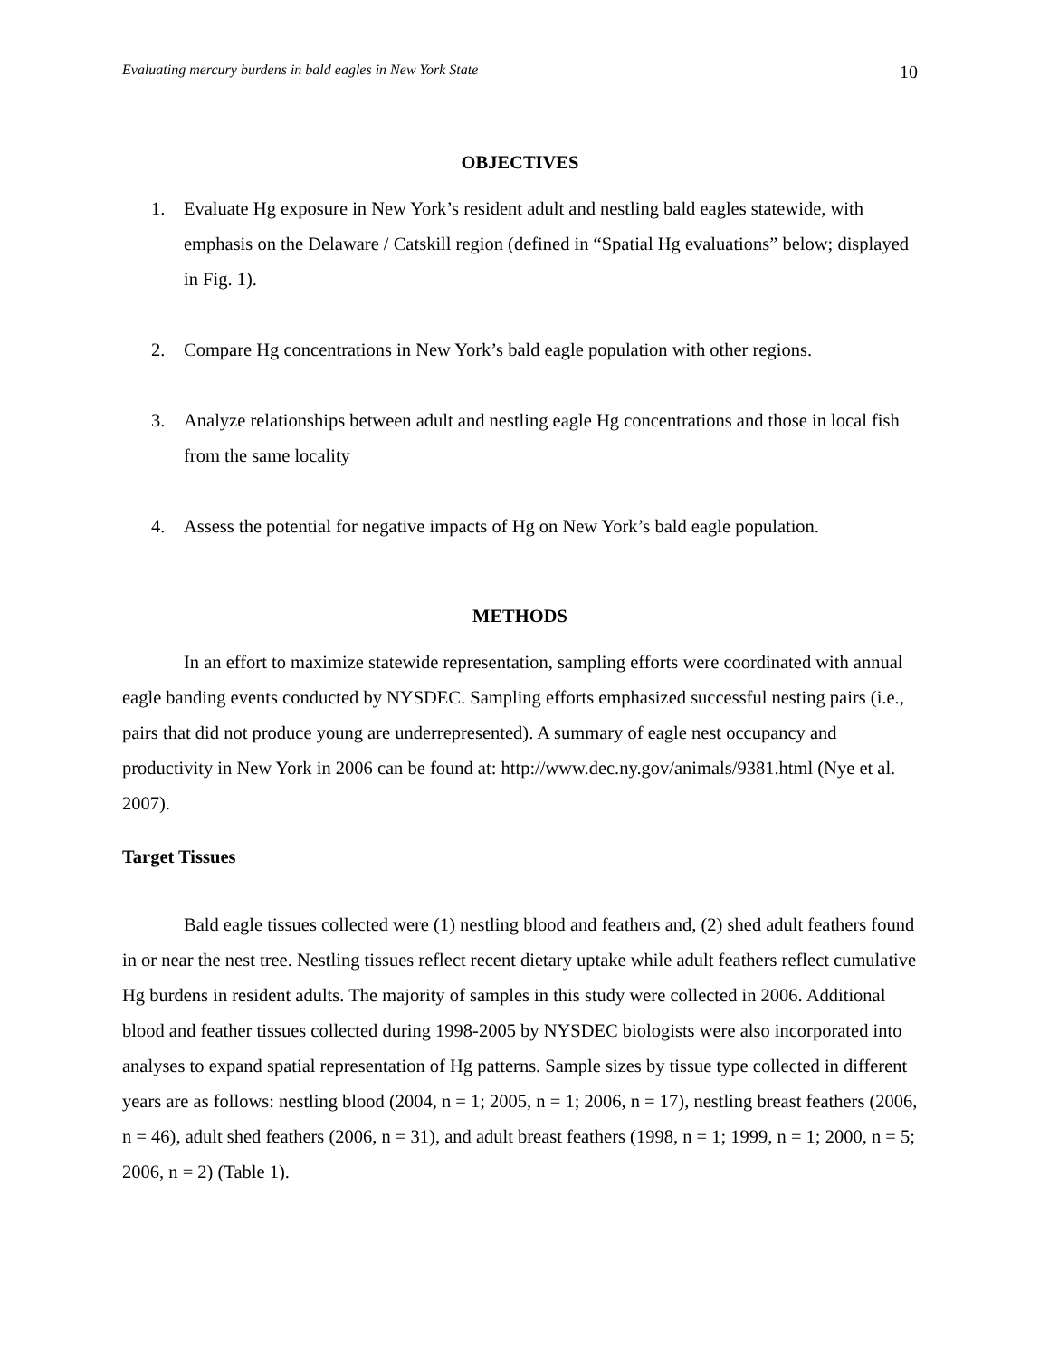Evaluating mercury burdens in bald eagles in New York State 10
OBJECTIVES
1. Evaluate Hg exposure in New York’s resident adult and nestling bald eagles statewide, with emphasis on the Delaware / Catskill region (defined in “Spatial Hg evaluations” below; displayed in Fig. 1).
2. Compare Hg concentrations in New York’s bald eagle population with other regions.
3. Analyze relationships between adult and nestling eagle Hg concentrations and those in local fish from the same locality
4. Assess the potential for negative impacts of Hg on New York’s bald eagle population.
METHODS
In an effort to maximize statewide representation, sampling efforts were coordinated with annual eagle banding events conducted by NYSDEC. Sampling efforts emphasized successful nesting pairs (i.e., pairs that did not produce young are underrepresented). A summary of eagle nest occupancy and productivity in New York in 2006 can be found at: http://www.dec.ny.gov/animals/9381.html (Nye et al. 2007).
Target Tissues
Bald eagle tissues collected were (1) nestling blood and feathers and, (2) shed adult feathers found in or near the nest tree. Nestling tissues reflect recent dietary uptake while adult feathers reflect cumulative Hg burdens in resident adults. The majority of samples in this study were collected in 2006. Additional blood and feather tissues collected during 1998-2005 by NYSDEC biologists were also incorporated into analyses to expand spatial representation of Hg patterns. Sample sizes by tissue type collected in different years are as follows: nestling blood (2004, n = 1; 2005, n = 1; 2006, n = 17), nestling breast feathers (2006, n = 46), adult shed feathers (2006, n = 31), and adult breast feathers (1998, n = 1; 1999, n = 1; 2000, n = 5; 2006, n = 2) (Table 1).